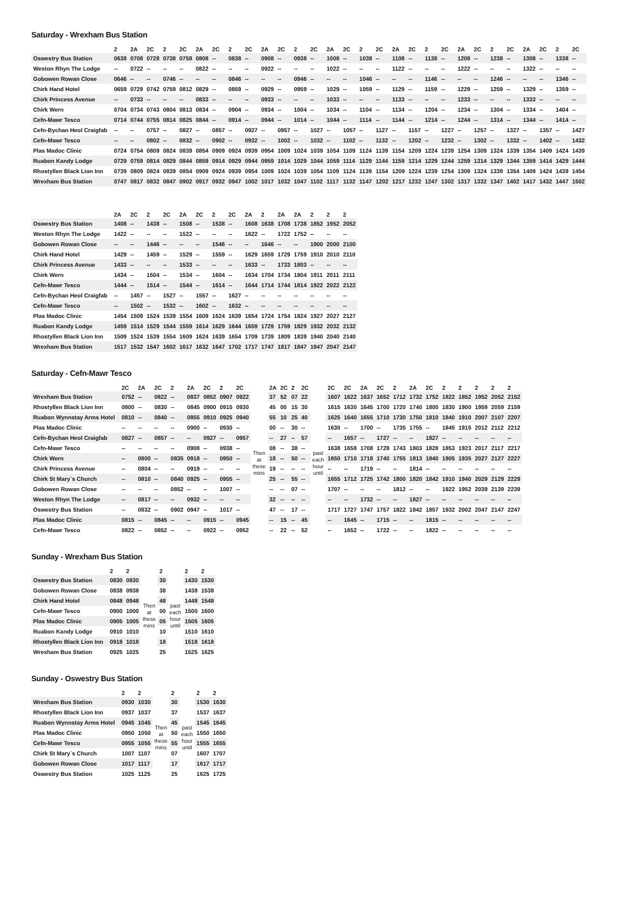Saturday - Wrexham Bus Station
| | 2 | 2A | 2C | 2 | 2C | 2A | 2C | 2 | 2C | 2A | 2C | 2 | 2C | 2A | 2C | 2 | 2C | 2A | 2C | 2 | 2C | 2A | 2C | 2 | 2C | 2A | 2C | 2 | 2C |
| --- | --- | --- | --- | --- | --- | --- | --- | --- | --- | --- | --- | --- | --- | --- | --- | --- | --- | --- | --- | --- | --- | --- | --- | --- | --- | --- | --- | --- | --- |
| Oswestry Bus Station | 0638 | 0708 | 0728 | 0738 | 0758 | 0808 | -- | 0838 | -- | 0908 | -- | 0938 | -- | 1008 | -- | 1038 | -- | 1108 | -- | 1138 | -- | 1208 | -- | 1238 | -- | 1308 | -- | 1338 | -- |
| Weston Rhyn The Lodge | -- | 0722 | -- | -- | -- | 0822 | -- | -- | -- | 0922 | -- | -- | -- | 1022 | -- | -- | -- | 1122 | -- | -- | -- | 1222 | -- | -- | -- | 1322 | -- | -- | -- |
| Gobowen Rowan Close | 0646 | -- | -- | 0746 | -- | -- | -- | 0846 | -- | -- | -- | 0946 | -- | -- | -- | 1046 | -- | -- | -- | 1146 | -- | -- | -- | 1246 | -- | -- | -- | 1346 | -- |
| Chirk Hand Hotel | 0659 | 0729 | 0742 | 0759 | 0812 | 0829 | -- | 0859 | -- | 0929 | -- | 0959 | -- | 1029 | -- | 1059 | -- | 1129 | -- | 1159 | -- | 1229 | -- | 1259 | -- | 1329 | -- | 1359 | -- |
| Chirk Princess Avenue | -- | 0733 | -- | -- | -- | 0833 | -- | -- | -- | 0933 | -- | -- | -- | 1033 | -- | -- | -- | 1133 | -- | -- | -- | 1233 | -- | -- | -- | 1333 | -- | -- | -- |
| Chirk Wern | 0704 | 0734 | 0743 | 0804 | 0813 | 0834 | -- | 0904 | -- | 0934 | -- | 1004 | -- | 1034 | -- | 1104 | -- | 1134 | -- | 1204 | -- | 1234 | -- | 1304 | -- | 1334 | -- | 1404 | -- |
| Cefn-Mawr Tesco | 0714 | 0744 | 0755 | 0814 | 0825 | 0844 | -- | 0914 | -- | 0944 | -- | 1014 | -- | 1044 | -- | 1114 | -- | 1144 | -- | 1214 | -- | 1244 | -- | 1314 | -- | 1344 | -- | 1414 | -- |
| Cefn-Bychan Heol Craigfab | -- | -- | 0757 | -- | 0827 | -- | 0857 | -- | 0927 | -- | 0957 | -- | 1027 | -- | 1057 | -- | 1127 | -- | 1157 | -- | 1227 | -- | 1257 | -- | 1327 | -- | 1357 | -- | 1427 |
| Cefn-Mawr Tesco | -- | -- | 0802 | -- | 0832 | -- | 0902 | -- | 0932 | -- | 1002 | -- | 1032 | -- | 1102 | -- | 1132 | -- | 1202 | -- | 1232 | -- | 1302 | -- | 1332 | -- | 1402 | -- | 1432 |
| Plas Madoc Clinic | 0724 | 0754 | 0809 | 0824 | 0839 | 0854 | 0909 | 0924 | 0939 | 0954 | 1009 | 1024 | 1039 | 1054 | 1109 | 1124 | 1139 | 1154 | 1209 | 1224 | 1239 | 1254 | 1309 | 1324 | 1339 | 1354 | 1409 | 1424 | 1439 |
| Ruabon Kandy Lodge | 0729 | 0759 | 0814 | 0829 | 0844 | 0859 | 0914 | 0929 | 0944 | 0959 | 1014 | 1029 | 1044 | 1059 | 1114 | 1129 | 1144 | 1159 | 1214 | 1229 | 1244 | 1259 | 1314 | 1329 | 1344 | 1359 | 1414 | 1429 | 1444 |
| Rhostyllen Black Lion Inn | 0739 | 0809 | 0824 | 0839 | 0854 | 0909 | 0924 | 0939 | 0954 | 1009 | 1024 | 1039 | 1054 | 1109 | 1124 | 1139 | 1154 | 1209 | 1224 | 1239 | 1254 | 1309 | 1324 | 1339 | 1354 | 1409 | 1424 | 1439 | 1454 |
| Wrexham Bus Station | 0747 | 0817 | 0832 | 0847 | 0902 | 0917 | 0932 | 0947 | 1002 | 1017 | 1032 | 1047 | 1102 | 1117 | 1132 | 1147 | 1202 | 1217 | 1232 | 1247 | 1302 | 1317 | 1332 | 1347 | 1402 | 1417 | 1432 | 1447 | 1502 |
| | 2A | 2C | 2 | 2C | 2A | 2C | 2 | 2C | 2A | 2 | 2A | 2A | 2 | 2 | 2 |
| --- | --- | --- | --- | --- | --- | --- | --- | --- | --- | --- | --- | --- | --- | --- | --- |
| Oswestry Bus Station | 1408 | -- | 1438 | -- | 1508 | -- | 1538 | -- | 1608 | 1638 | 1708 | 1738 | 1852 | 1952 | 2052 |
| Weston Rhyn The Lodge | 1422 | -- | -- | -- | 1522 | -- | -- | -- | 1622 | -- | 1722 | 1752 | -- | -- | -- |
| Gobowen Rowan Close | -- | -- | 1446 | -- | -- | -- | 1546 | -- | -- | 1646 | -- | -- | 1900 | 2000 | 2100 |
| Chirk Hand Hotel | 1429 | -- | 1459 | -- | 1529 | -- | 1559 | -- | 1629 | 1659 | 1729 | 1759 | 1910 | 2010 | 2110 |
| Chirk Princess Avenue | 1433 | -- | -- | -- | 1533 | -- | -- | -- | 1633 | -- | 1733 | 1803 | -- | -- | -- |
| Chirk Wern | 1434 | -- | 1504 | -- | 1534 | -- | 1604 | -- | 1634 | 1704 | 1734 | 1804 | 1911 | 2011 | 2111 |
| Cefn-Mawr Tesco | 1444 | -- | 1514 | -- | 1544 | -- | 1614 | -- | 1644 | 1714 | 1744 | 1814 | 1922 | 2022 | 2122 |
| Cefn-Bychan Heol Craigfab | -- | 1457 | -- | 1527 | -- | 1557 | -- | 1627 | -- | -- | -- | -- | -- | -- | -- |
| Cefn-Mawr Tesco | -- | 1502 | -- | 1532 | -- | 1602 | -- | 1632 | -- | -- | -- | -- | -- | -- | -- |
| Plas Madoc Clinic | 1454 | 1509 | 1524 | 1539 | 1554 | 1609 | 1624 | 1639 | 1654 | 1724 | 1754 | 1824 | 1927 | 2027 | 2127 |
| Ruabon Kandy Lodge | 1459 | 1514 | 1529 | 1544 | 1559 | 1614 | 1629 | 1644 | 1659 | 1729 | 1759 | 1829 | 1932 | 2032 | 2132 |
| Rhostyllen Black Lion Inn | 1509 | 1524 | 1539 | 1554 | 1609 | 1624 | 1639 | 1654 | 1709 | 1739 | 1809 | 1839 | 1940 | 2040 | 2140 |
| Wrexham Bus Station | 1517 | 1532 | 1547 | 1602 | 1617 | 1632 | 1647 | 1702 | 1717 | 1747 | 1817 | 1847 | 1947 | 2047 | 2147 |
Saturday - Cefn-Mawr Tesco
| | 2C | 2A | 2C | 2 | 2A | 2C | 2 | 2C | | 2A | 2C | 2 | 2C | | 2C | 2C | 2A | 2C | 2 | 2A | 2C | 2 | 2 | 2 | 2 | 2 |
| --- | --- | --- | --- | --- | --- | --- | --- | --- | --- | --- | --- | --- | --- | --- | --- | --- | --- | --- | --- | --- | --- | --- | --- | --- | --- | --- |
| Wrexham Bus Station | 0752 | -- | 0822 | -- | 0837 | 0852 | 0907 | 0922 | Then at these mins | 37 | 52 | 07 | 22 | past each hour until | 1607 | 1622 | 1637 | 1652 | 1712 | 1732 | 1752 | 1822 | 1852 | 1952 | 2052 | 2152 |
| Rhostyllen Black Lion Inn | 0800 | -- | 0830 | -- | 0845 | 0900 | 0915 | 0930 | | 45 | 00 | 15 | 30 | | 1615 | 1630 | 1645 | 1700 | 1720 | 1740 | 1800 | 1830 | 1900 | 1959 | 2059 | 2159 |
| Ruabon Wynnstay Arms Hotel | 0810 | -- | 0840 | -- | 0855 | 0910 | 0925 | 0940 | | 55 | 10 | 25 | 40 | | 1625 | 1640 | 1655 | 1710 | 1730 | 1750 | 1810 | 1840 | 1910 | 2007 | 2107 | 2207 |
| Plas Madoc Clinic | -- | -- | -- | -- | 0900 | -- | 0930 | -- | | 00 | -- | 30 | -- | | 1630 | -- | 1700 | -- | 1735 | 1755 | -- | 1845 | 1915 | 2012 | 2112 | 2212 |
| Cefn-Bychan Heol Craigfab | 0827 | -- | 0857 | -- | -- | 0927 | -- | 0957 | | -- | 27 | -- | 57 | | -- | 1657 | -- | 1727 | -- | -- | 1827 | -- | -- | -- | -- | -- |
| Cefn-Mawr Tesco | -- | -- | -- | -- | 0908 | -- | 0938 | -- | | 08 | -- | 38 | -- | | 1638 | 1658 | 1708 | 1728 | 1743 | 1803 | 1828 | 1853 | 1923 | 2017 | 2117 | 2217 |
| Chirk Wern | -- | 0800 | -- | 0835 | 0918 | -- | 0950 | -- | | 18 | -- | 50 | -- | | 1650 | 1710 | 1718 | 1740 | 1755 | 1813 | 1840 | 1905 | 1935 | 2027 | 2127 | 2227 |
| Chirk Princess Avenue | -- | 0804 | -- | -- | 0919 | -- | -- | -- | | 19 | -- | -- | -- | | -- | -- | 1719 | -- | -- | 1814 | -- | -- | -- | -- | -- | -- |
| Chirk St Mary`s Church | -- | 0810 | -- | 0840 | 0925 | -- | 0955 | -- | | 25 | -- | 55 | -- | | 1655 | 1712 | 1725 | 1742 | 1800 | 1820 | 1842 | 1910 | 1940 | 2029 | 2129 | 2229 |
| Gobowen Rowan Close | -- | -- | -- | 0852 | -- | -- | 1007 | -- | | -- | -- | 07 | -- | | 1707 | -- | -- | -- | 1812 | -- | -- | 1922 | 1952 | 2039 | 2139 | 2239 |
| Weston Rhyn The Lodge | -- | 0817 | -- | -- | 0932 | -- | -- | -- | | 32 | -- | -- | -- | | -- | -- | 1732 | -- | -- | 1827 | -- | -- | -- | -- | -- | -- |
| Oswestry Bus Station | -- | 0832 | -- | 0902 | 0947 | -- | 1017 | -- | | 47 | -- | 17 | -- | | 1717 | 1727 | 1747 | 1757 | 1822 | 1842 | 1857 | 1932 | 2002 | 2047 | 2147 | 2247 |
| Plas Madoc Clinic | 0815 | -- | 0845 | -- | -- | 0915 | -- | 0945 | | -- | 15 | -- | 45 | | -- | 1645 | -- | 1715 | -- | -- | 1815 | -- | -- | -- | -- | -- |
| Cefn-Mawr Tesco | 0822 | -- | 0852 | -- | -- | 0922 | -- | 0952 | | -- | 22 | -- | 52 | | -- | 1652 | -- | 1722 | -- | -- | 1822 | -- | -- | -- | -- | -- |
Sunday - Wrexham Bus Station
| | 2 | 2 | | 2 | | 2 | 2 |
| --- | --- | --- | --- | --- | --- | --- | --- |
| Oswestry Bus Station | 0830 | 0930 | Then at these mins | 30 | past each hour until | 1430 | 1530 |
| Gobowen Rowan Close | 0838 | 0938 | | 38 | | 1438 | 1538 |
| Chirk Hand Hotel | 0848 | 0948 | | 48 | | 1448 | 1548 |
| Cefn-Mawr Tesco | 0900 | 1000 | | 00 | | 1500 | 1600 |
| Plas Madoc Clinic | 0905 | 1005 | | 05 | | 1505 | 1605 |
| Ruabon Kandy Lodge | 0910 | 1010 | | 10 | | 1510 | 1610 |
| Rhostyllen Black Lion Inn | 0918 | 1018 | | 18 | | 1518 | 1618 |
| Wrexham Bus Station | 0925 | 1025 | | 25 | | 1525 | 1625 |
Sunday - Oswestry Bus Station
| | 2 | 2 | | 2 | | 2 | 2 |
| --- | --- | --- | --- | --- | --- | --- | --- |
| Wrexham Bus Station | 0930 | 1030 | Then at these mins | 30 | past each hour until | 1530 | 1630 |
| Rhostyllen Black Lion Inn | 0937 | 1037 | | 37 | | 1537 | 1637 |
| Ruabon Wynnstay Arms Hotel | 0945 | 1045 | | 45 | | 1545 | 1645 |
| Plas Madoc Clinic | 0950 | 1050 | | 50 | | 1550 | 1650 |
| Cefn-Mawr Tesco | 0955 | 1055 | | 55 | | 1555 | 1655 |
| Chirk St Mary`s Church | 1007 | 1107 | | 07 | | 1607 | 1707 |
| Gobowen Rowan Close | 1017 | 1117 | | 17 | | 1617 | 1717 |
| Oswestry Bus Station | 1025 | 1125 | | 25 | | 1625 | 1725 |